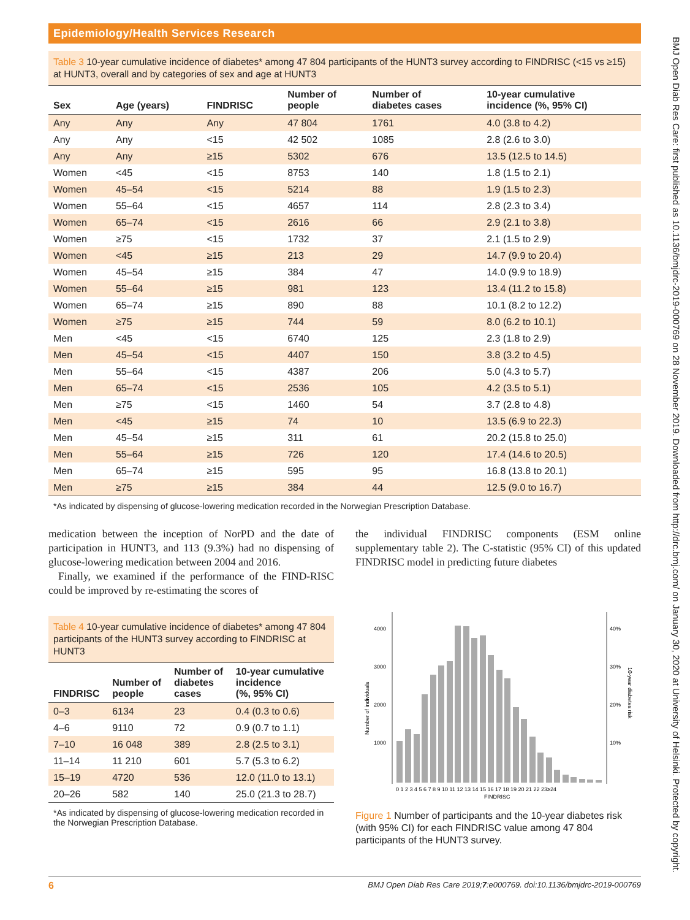BMJ Open Diab Res Care: first published as 10.1136/bmjdrc-2019-000769 on 28 November 2019. Downloaded from http://drc.bmj.com/ on January 30, 2020 at University of Helsinki. Protected by copyright.
Epidemiology/Health Services Research
Table 3 10-year cumulative incidence of diabetes* among 47 804 participants of the HUNT3 survey according to FINDRISC (<15 vs ≥15) at HUNT3, overall and by categories of sex and age at HUNT3
| Sex | Age (years) | FINDRISC | Number of people | Number of diabetes cases | 10-year cumulative incidence (%, 95% CI) |
| --- | --- | --- | --- | --- | --- |
| Any | Any | Any | 47 804 | 1761 | 4.0 (3.8 to 4.2) |
| Any | Any | <15 | 42 502 | 1085 | 2.8 (2.6 to 3.0) |
| Any | Any | ≥15 | 5302 | 676 | 13.5 (12.5 to 14.5) |
| Women | <45 | <15 | 8753 | 140 | 1.8 (1.5 to 2.1) |
| Women | 45–54 | <15 | 5214 | 88 | 1.9 (1.5 to 2.3) |
| Women | 55–64 | <15 | 4657 | 114 | 2.8 (2.3 to 3.4) |
| Women | 65–74 | <15 | 2616 | 66 | 2.9 (2.1 to 3.8) |
| Women | ≥75 | <15 | 1732 | 37 | 2.1 (1.5 to 2.9) |
| Women | <45 | ≥15 | 213 | 29 | 14.7 (9.9 to 20.4) |
| Women | 45–54 | ≥15 | 384 | 47 | 14.0 (9.9 to 18.9) |
| Women | 55–64 | ≥15 | 981 | 123 | 13.4 (11.2 to 15.8) |
| Women | 65–74 | ≥15 | 890 | 88 | 10.1 (8.2 to 12.2) |
| Women | ≥75 | ≥15 | 744 | 59 | 8.0 (6.2 to 10.1) |
| Men | <45 | <15 | 6740 | 125 | 2.3 (1.8 to 2.9) |
| Men | 45–54 | <15 | 4407 | 150 | 3.8 (3.2 to 4.5) |
| Men | 55–64 | <15 | 4387 | 206 | 5.0 (4.3 to 5.7) |
| Men | 65–74 | <15 | 2536 | 105 | 4.2 (3.5 to 5.1) |
| Men | ≥75 | <15 | 1460 | 54 | 3.7 (2.8 to 4.8) |
| Men | <45 | ≥15 | 74 | 10 | 13.5 (6.9 to 22.3) |
| Men | 45–54 | ≥15 | 311 | 61 | 20.2 (15.8 to 25.0) |
| Men | 55–64 | ≥15 | 726 | 120 | 17.4 (14.6 to 20.5) |
| Men | 65–74 | ≥15 | 595 | 95 | 16.8 (13.8 to 20.1) |
| Men | ≥75 | ≥15 | 384 | 44 | 12.5 (9.0 to 16.7) |
*As indicated by dispensing of glucose-lowering medication recorded in the Norwegian Prescription Database.
medication between the inception of NorPD and the date of participation in HUNT3, and 113 (9.3%) had no dispensing of glucose-lowering medication between 2004 and 2016.
Finally, we examined if the performance of the FIND-RISC could be improved by re-estimating the scores of
Table 4 10-year cumulative incidence of diabetes* among 47 804 participants of the HUNT3 survey according to FINDRISC at HUNT3
| FINDRISC | Number of people | Number of diabetes cases | 10-year cumulative incidence (%, 95% CI) |
| --- | --- | --- | --- |
| 0–3 | 6134 | 23 | 0.4 (0.3 to 0.6) |
| 4–6 | 9110 | 72 | 0.9 (0.7 to 1.1) |
| 7–10 | 16 048 | 389 | 2.8 (2.5 to 3.1) |
| 11–14 | 11 210 | 601 | 5.7 (5.3 to 6.2) |
| 15–19 | 4720 | 536 | 12.0 (11.0 to 13.1) |
| 20–26 | 582 | 140 | 25.0 (21.3 to 28.7) |
*As indicated by dispensing of glucose-lowering medication recorded in the Norwegian Prescription Database.
the individual FINDRISC components (ESM online supplementary table 2). The C-statistic (95% CI) of this updated FINDRISC model in predicting future diabetes
4000
3000
2000
1000
40%
30%
20%
10%
Number of individuals
10-year diabetes risk
0 1 2 3 4 5 6 7 8 9 10 11 12 13 14 15 16 17 18 19 20 21 22 23≥24
FINDRISC
Figure 1 Number of participants and the 10-year diabetes risk (with 95% CI) for each FINDRISC value among 47 804 participants of the HUNT3 survey.
6 BMJ Open Diab Res Care 2019;7:e000769. doi:10.1136/bmjdrc-2019-000769